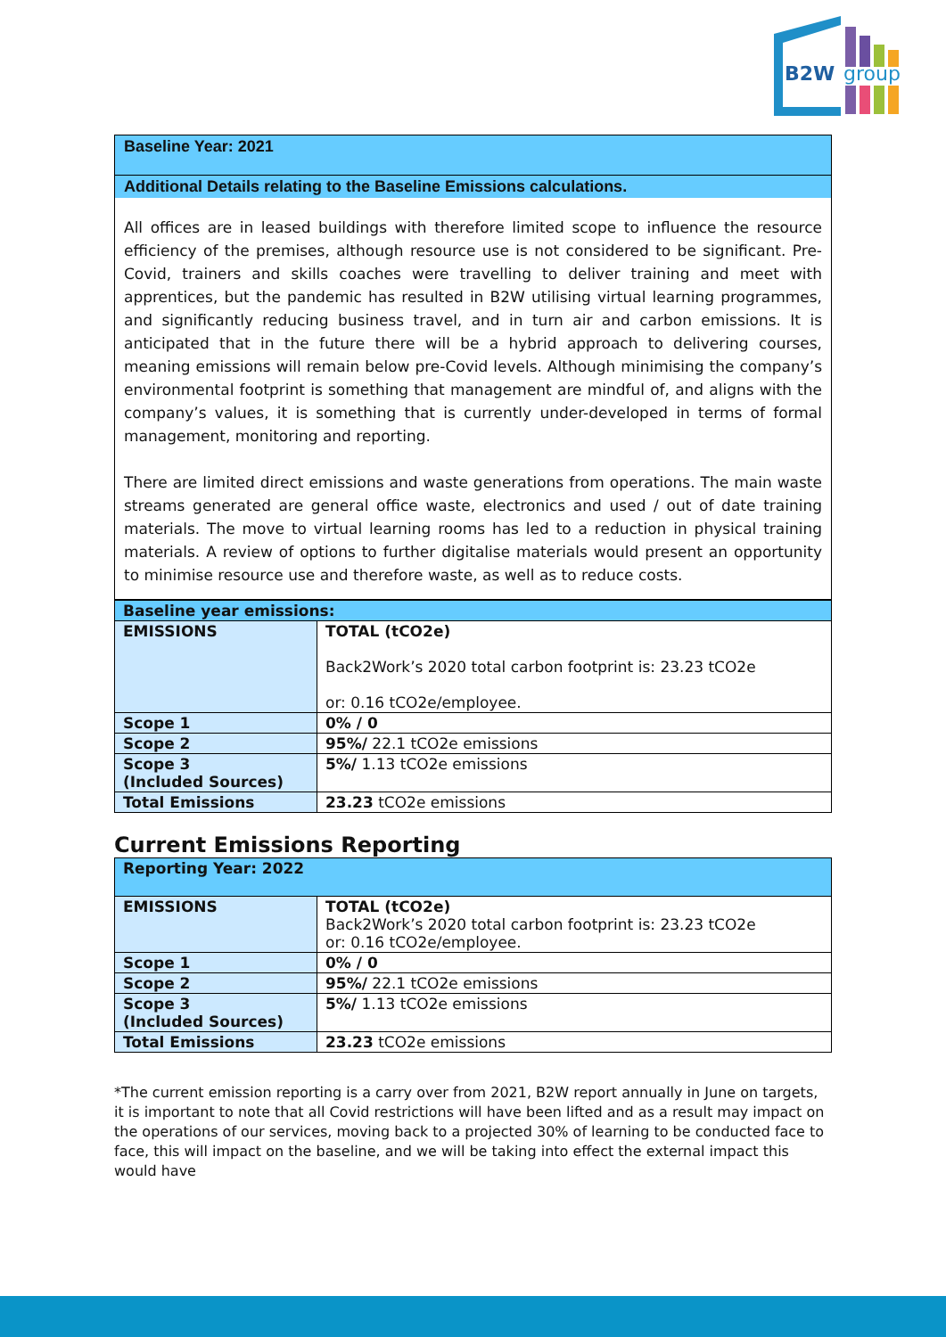B2W
group
Baseline Year: 2021
Additional Details relating to the Baseline Emissions calculations.
All offices are in leased buildings with therefore limited scope to influence the resource efficiency of the premises, although resource use is not considered to be significant. Pre-Covid, trainers and skills coaches were travelling to deliver training and meet with apprentices, but the pandemic has resulted in B2W utilising virtual learning programmes, and significantly reducing business travel, and in turn air and carbon emissions. It is anticipated that in the future there will be a hybrid approach to delivering courses, meaning emissions will remain below pre-Covid levels. Although minimising the company’s environmental footprint is something that management are mindful of, and aligns with the company’s values, it is something that is currently under-developed in terms of formal management, monitoring and reporting.
There are limited direct emissions and waste generations from operations. The main waste streams generated are general office waste, electronics and used / out of date training materials. The move to virtual learning rooms has led to a reduction in physical training materials. A review of options to further digitalise materials would present an opportunity to minimise resource use and therefore waste, as well as to reduce costs.
| Baseline year emissions: | |
| EMISSIONS | TOTAL (tCO2e) Back2Work’s 2020 total carbon footprint is: 23.23 tCO2e or: 0.16 tCO2e/employee. |
| Scope 1 | 0% / 0 |
| Scope 2 | 95%/ 22.1 tCO2e emissions |
| Scope 3 (Included Sources) | 5%/ 1.13 tCO2e emissions |
| Total Emissions | 23.23 tCO2e emissions |
Current Emissions Reporting
| Reporting Year: 2022 | |
| EMISSIONS | TOTAL (tCO2e) Back2Work’s 2020 total carbon footprint is: 23.23 tCO2e or: 0.16 tCO2e/employee. |
| Scope 1 | 0% / 0 |
| Scope 2 | 95%/ 22.1 tCO2e emissions |
| Scope 3 (Included Sources) | 5%/ 1.13 tCO2e emissions |
| Total Emissions | 23.23 tCO2e emissions |
*The current emission reporting is a carry over from 2021, B2W report annually in June on targets, it is important to note that all Covid restrictions will have been lifted and as a result may impact on the operations of our services, moving back to a projected 30% of learning to be conducted face to face, this will impact on the baseline, and we will be taking into effect the external impact this would have